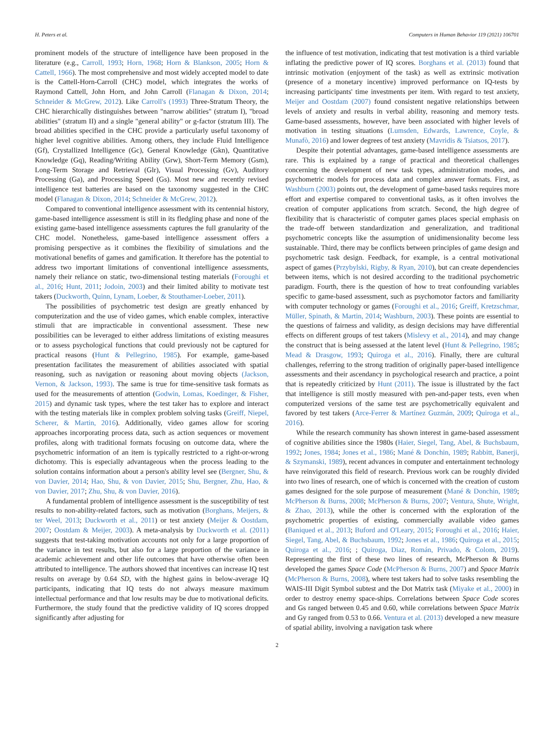H. Peters et al. Computers in Human Behavior 119 (2021) 106701
prominent models of the structure of intelligence have been proposed in the literature (e.g., Carroll, 1993; Horn, 1968; Horn & Blankson, 2005; Horn & Cattell, 1966). The most comprehensive and most widely accepted model to date is the Cattell-Horn-Carroll (CHC) model, which integrates the works of Raymond Cattell, John Horn, and John Carroll (Flanagan & Dixon, 2014; Schneider & McGrew, 2012). Like Carroll's (1993) Three-Stratum Theory, the CHC hierarchically distinguishes between "narrow abilities" (stratum I), "broad abilities" (stratum II) and a single "general ability" or g-factor (stratum III). The broad abilities specified in the CHC provide a particularly useful taxonomy of higher level cognitive abilities. Among others, they include Fluid Intelligence (Gf), Crystallized Intelligence (Gc), General Knowledge (Gkn), Quantitative Knowledge (Gq), Reading/Writing Ability (Grw), Short-Term Memory (Gsm), Long-Term Storage and Retrieval (Glr), Visual Processing (Gv), Auditory Processing (Ga), and Processing Speed (Gs). Most new and recently revised intelligence test batteries are based on the taxonomy suggested in the CHC model (Flanagan & Dixon, 2014; Schneider & McGrew, 2012).
Compared to conventional intelligence assessment with its centennial history, game-based intelligence assessment is still in its fledgling phase and none of the existing game-based intelligence assessments captures the full granularity of the CHC model. Nonetheless, game-based intelligence assessment offers a promising perspective as it combines the flexibility of simulations and the motivational benefits of games and gamification. It therefore has the potential to address two important limitations of conventional intelligence assessments, namely their reliance on static, two-dimensional testing materials (Foroughi et al., 2016; Hunt, 2011; Jodoin, 2003) and their limited ability to motivate test takers (Duckworth, Quinn, Lynam, Loeber, & Stouthamer-Loeber, 2011).
The possibilities of psychometric test design are greatly enhanced by computerization and the use of video games, which enable complex, interactive stimuli that are impracticable in conventional assessment. These new possibilities can be leveraged to either address limitations of existing measures or to assess psychological functions that could previously not be captured for practical reasons (Hunt & Pellegrino, 1985). For example, game-based presentation facilitates the measurement of abilities associated with spatial reasoning, such as navigation or reasoning about moving objects (Jackson, Vernon, & Jackson, 1993). The same is true for time-sensitive task formats as used for the measurements of attention (Godwin, Lomas, Koedinger, & Fisher, 2015) and dynamic task types, where the test taker has to explore and interact with the testing materials like in complex problem solving tasks (Greiff, Niepel, Scherer, & Martin, 2016). Additionally, video games allow for scoring approaches incorporating process data, such as action sequences or movement profiles, along with traditional formats focusing on outcome data, where the psychometric information of an item is typically restricted to a right-or-wrong dichotomy. This is especially advantageous when the process leading to the solution contains information about a person's ability level see (Bergner, Shu, & von Davier, 2014; Hao, Shu, & von Davier, 2015; Shu, Bergner, Zhu, Hao, & von Davier, 2017; Zhu, Shu, & von Davier, 2016).
A fundamental problem of intelligence assessment is the susceptibility of test results to non-ability-related factors, such as motivation (Borghans, Meijers, & ter Weel, 2013; Duckworth et al., 2011) or test anxiety (Meijer & Oostdam, 2007; Oostdam & Meijer, 2003). A meta-analysis by Duckworth et al. (2011) suggests that test-taking motivation accounts not only for a large proportion of the variance in test results, but also for a large proportion of the variance in academic achievement and other life outcomes that have otherwise often been attributed to intelligence. The authors showed that incentives can increase IQ test results on average by 0.64 SD, with the highest gains in below-average IQ participants, indicating that IQ tests do not always measure maximum intellectual performance and that low results may be due to motivational deficits. Furthermore, the study found that the predictive validity of IQ scores dropped significantly after adjusting for
the influence of test motivation, indicating that test motivation is a third variable inflating the predictive power of IQ scores. Borghans et al. (2013) found that intrinsic motivation (enjoyment of the task) as well as extrinsic motivation (presence of a monetary incentive) improved performance on IQ-tests by increasing participants' time investments per item. With regard to test anxiety, Meijer and Oostdam (2007) found consistent negative relationships between levels of anxiety and results in verbal ability, reasoning and memory tests. Game-based assessments, however, have been associated with higher levels of motivation in testing situations (Lumsden, Edwards, Lawrence, Coyle, & Munafò, 2016) and lower degrees of test anxiety (Mavridis & Tsiatsos, 2017).
Despite their potential advantages, game-based intelligence assessments are rare. This is explained by a range of practical and theoretical challenges concerning the development of new task types, administration modes, and psychometric models for process data and complex answer formats. First, as Washburn (2003) points out, the development of game-based tasks requires more effort and expertise compared to conventional tasks, as it often involves the creation of computer applications from scratch. Second, the high degree of flexibility that is characteristic of computer games places special emphasis on the trade-off between standardization and generalization, and traditional psychometric concepts like the assumption of unidimensionality become less sustainable. Third, there may be conflicts between principles of game design and psychometric task design. Feedback, for example, is a central motivational aspect of games (Przybylski, Rigby, & Ryan, 2010), but can create dependencies between items, which is not desired according to the traditional psychometric paradigm. Fourth, there is the question of how to treat confounding variables specific to game-based assessment, such as psychomotor factors and familiarity with computer technology or games (Foroughi et al., 2016; Greiff, Kretzschmar, Müller, Spinath, & Martin, 2014; Washburn, 2003). These points are essential to the questions of fairness and validity, as design decisions may have differential effects on different groups of test takers (Mislevy et al., 2014), and may change the construct that is being assessed at the latent level (Hunt & Pellegrino, 1985; Mead & Drasgow, 1993; Quiroga et al., 2016). Finally, there are cultural challenges, referring to the strong tradition of originally paper-based intelligence assessments and their ascendancy in psychological research and practice, a point that is repeatedly criticized by Hunt (2011). The issue is illustrated by the fact that intelligence is still mostly measured with pen-and-paper tests, even when computerized versions of the same test are psychometrically equivalent and favored by test takers (Arce-Ferrer & Martínez Guzmán, 2009; Quiroga et al., 2016).
While the research community has shown interest in game-based assessment of cognitive abilities since the 1980s (Haier, Siegel, Tang, Abel, & Buchsbaum, 1992; Jones, 1984; Jones et al., 1986; Mané & Donchin, 1989; Rabbitt, Banerji, & Szymanski, 1989), recent advances in computer and entertainment technology have reinvigorated this field of research. Previous work can be roughly divided into two lines of research, one of which is concerned with the creation of custom games designed for the sole purpose of measurement (Mané & Donchin, 1989; McPherson & Burns, 2008; McPherson & Burns, 2007; Ventura, Shute, Wright, & Zhao, 2013), while the other is concerned with the exploration of the psychometric properties of existing, commercially available video games (Baniqued et al., 2013; Buford and O'Leary, 2015; Foroughi et al., 2016; Haier, Siegel, Tang, Abel, & Buchsbaum, 1992; Jones et al., 1986; Quiroga et al., 2015; Quiroga et al., 2016; ; Quiroga, Diaz, Román, Privado, & Colom, 2019). Representing the first of these two lines of research, McPherson & Burns developed the games Space Code (McPherson & Burns, 2007) and Space Matrix (McPherson & Burns, 2008), where test takers had to solve tasks resembling the WAIS-III Digit Symbol subtest and the Dot Matrix task (Miyake et al., 2000) in order to destroy enemy space-ships. Correlations between Space Code scores and Gs ranged between 0.45 and 0.60, while correlations between Space Matrix and Gy ranged from 0.53 to 0.66. Ventura et al. (2013) developed a new measure of spatial ability, involving a navigation task where
2